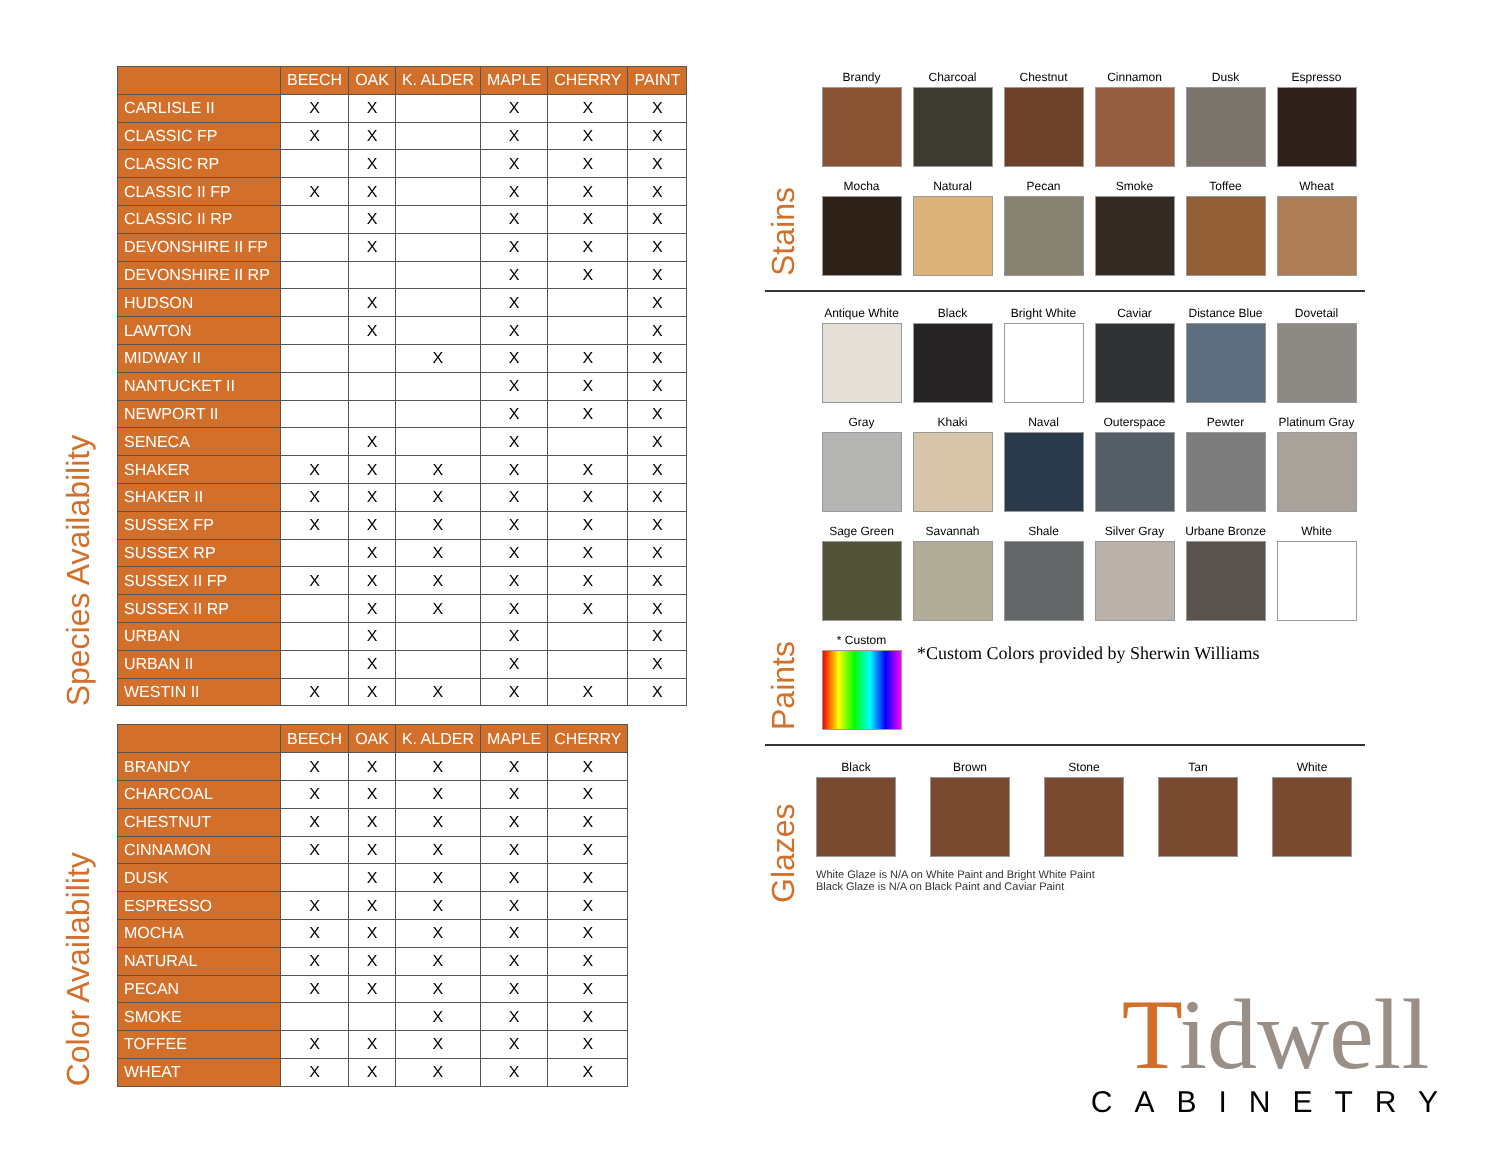Species Availability
| | BEECH | OAK | K. ALDER | MAPLE | CHERRY | PAINT |
| --- | --- | --- | --- | --- | --- | --- |
| CARLISLE II | X | X | | X | X | X |
| CLASSIC FP | X | X | | X | X | X |
| CLASSIC RP | | X | | X | X | X |
| CLASSIC II FP | X | X | | X | X | X |
| CLASSIC II RP | | X | | X | X | X |
| DEVONSHIRE II FP | | X | | X | X | X |
| DEVONSHIRE II RP | | | | X | X | X |
| HUDSON | | X | | X | | X |
| LAWTON | | X | | X | | X |
| MIDWAY II | | | X | X | X | X |
| NANTUCKET II | | | | X | X | X |
| NEWPORT II | | | | X | X | X |
| SENECA | | X | | X | | X |
| SHAKER | X | X | X | X | X | X |
| SHAKER II | X | X | X | X | X | X |
| SUSSEX FP | X | X | X | X | X | X |
| SUSSEX RP | | X | X | X | X | X |
| SUSSEX II FP | X | X | X | X | X | X |
| SUSSEX II RP | | X | X | X | X | X |
| URBAN | | X | | X | | X |
| URBAN II | | X | | X | | X |
| WESTIN II | X | X | X | X | X | X |
Color Availability
| | BEECH | OAK | K. ALDER | MAPLE | CHERRY |
| --- | --- | --- | --- | --- | --- |
| BRANDY | X | X | X | X | X |
| CHARCOAL | X | X | X | X | X |
| CHESTNUT | X | X | X | X | X |
| CINNAMON | X | X | X | X | X |
| DUSK | | X | X | X | X |
| ESPRESSO | X | X | X | X | X |
| MOCHA | X | X | X | X | X |
| NATURAL | X | X | X | X | X |
| PECAN | X | X | X | X | X |
| SMOKE | | | X | X | X |
| TOFFEE | X | X | X | X | X |
| WHEAT | X | X | X | X | X |
Stains
Brandy
Charcoal
Chestnut
Cinnamon
Dusk
Espresso
Mocha
Natural
Pecan
Smoke
Toffee
Wheat
Paints
Antique White
Black
Bright White
Caviar
Distance Blue
Dovetail
Gray
Khaki
Naval
Outerspace
Pewter
Platinum Gray
Sage Green
Savannah
Shale
Silver Gray
Urbane Bronze
White
* Custom
*Custom Colors provided by Sherwin Williams
Glazes
Black Brown Stone Tan White
White Glaze is N/A on White Paint and Bright White Paint
Black Glaze is N/A on Black Paint and Caviar Paint
Tidwell
CABINETRY